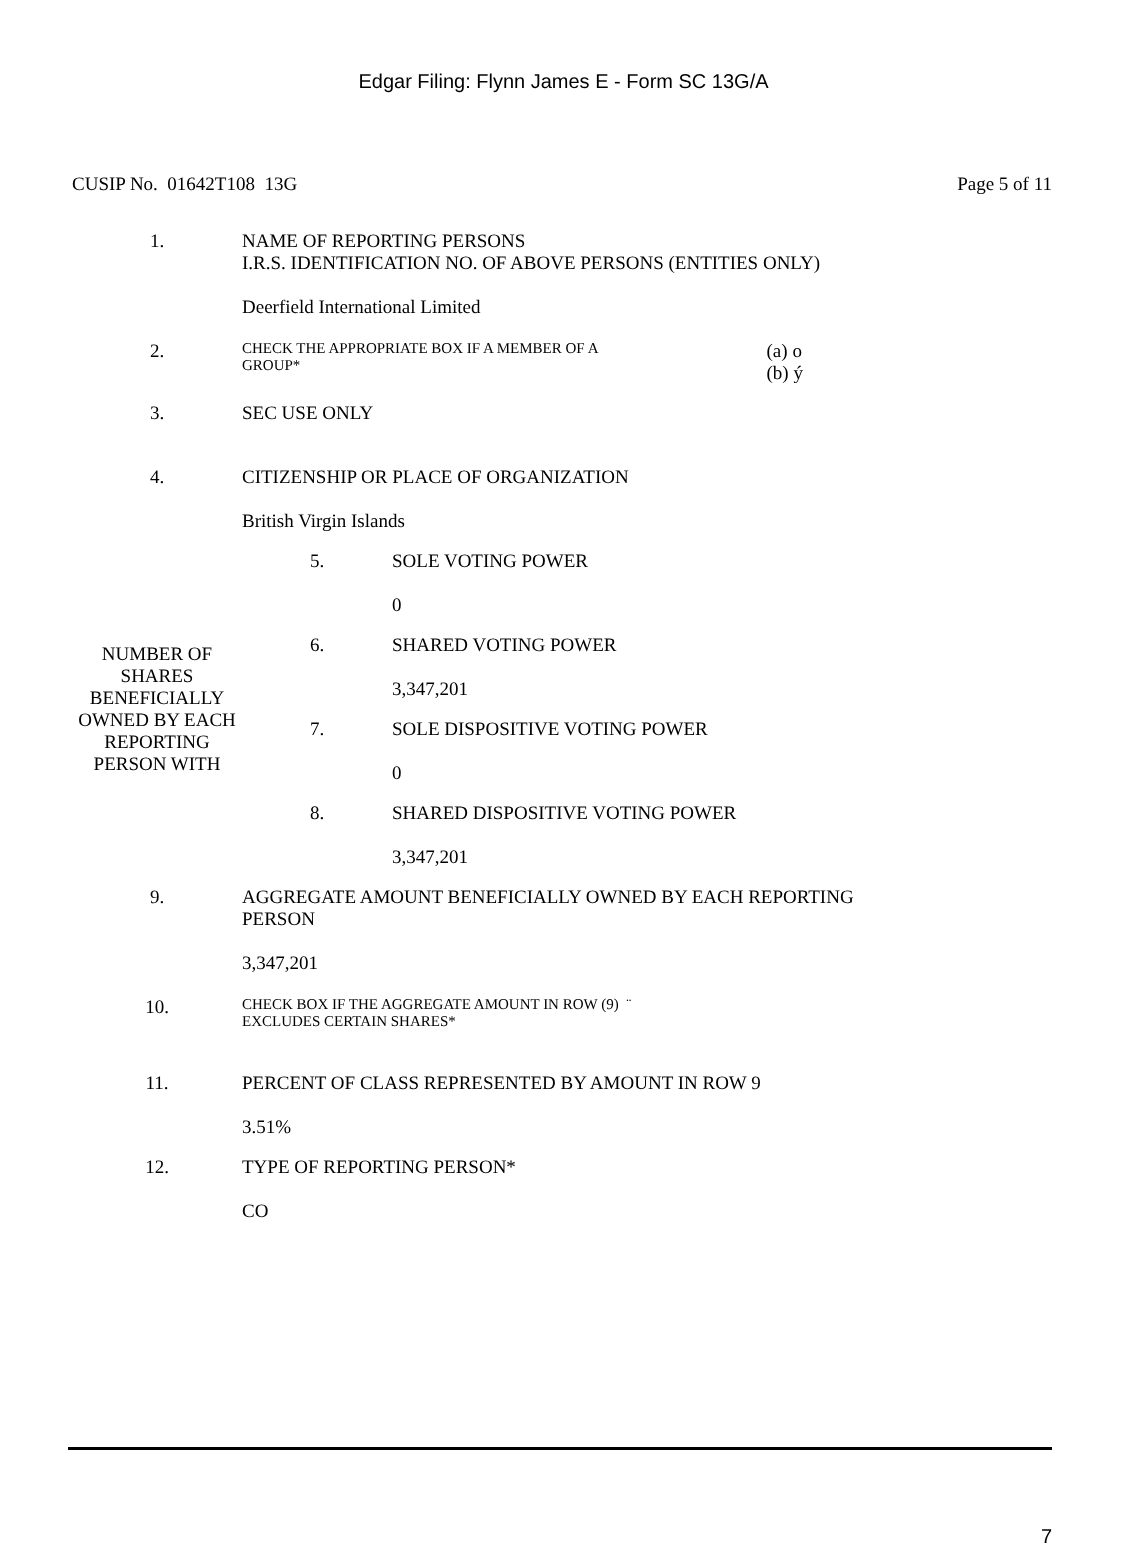Edgar Filing: Flynn James E - Form SC 13G/A
CUSIP No. 01642T108 13G Page 5 of 11
| 1. | NAME OF REPORTING PERSONS I.R.S. IDENTIFICATION NO. OF ABOVE PERSONS (ENTITIES ONLY) Deerfield International Limited | |
| 2. | CHECK THE APPROPRIATE BOX IF A MEMBER OF A GROUP* | (a) o (b) ý |
| 3. | SEC USE ONLY | |
| 4. | CITIZENSHIP OR PLACE OF ORGANIZATION British Virgin Islands | |
| NUMBER OF SHARES BENEFICIALLY OWNED BY EACH REPORTING PERSON WITH | 5. | SOLE VOTING POWER 0 |
| | 6. | SHARED VOTING POWER 3,347,201 |
| | 7. | SOLE DISPOSITIVE VOTING POWER 0 |
| | 8. | SHARED DISPOSITIVE VOTING POWER 3,347,201 |
| 9. | AGGREGATE AMOUNT BENEFICIALLY OWNED BY EACH REPORTING PERSON 3,347,201 |
| 10. | CHECK BOX IF THE AGGREGATE AMOUNT IN ROW (9) ¨ EXCLUDES CERTAIN SHARES* |
| 11. | PERCENT OF CLASS REPRESENTED BY AMOUNT IN ROW 9 3.51% |
| 12. | TYPE OF REPORTING PERSON* CO |
7